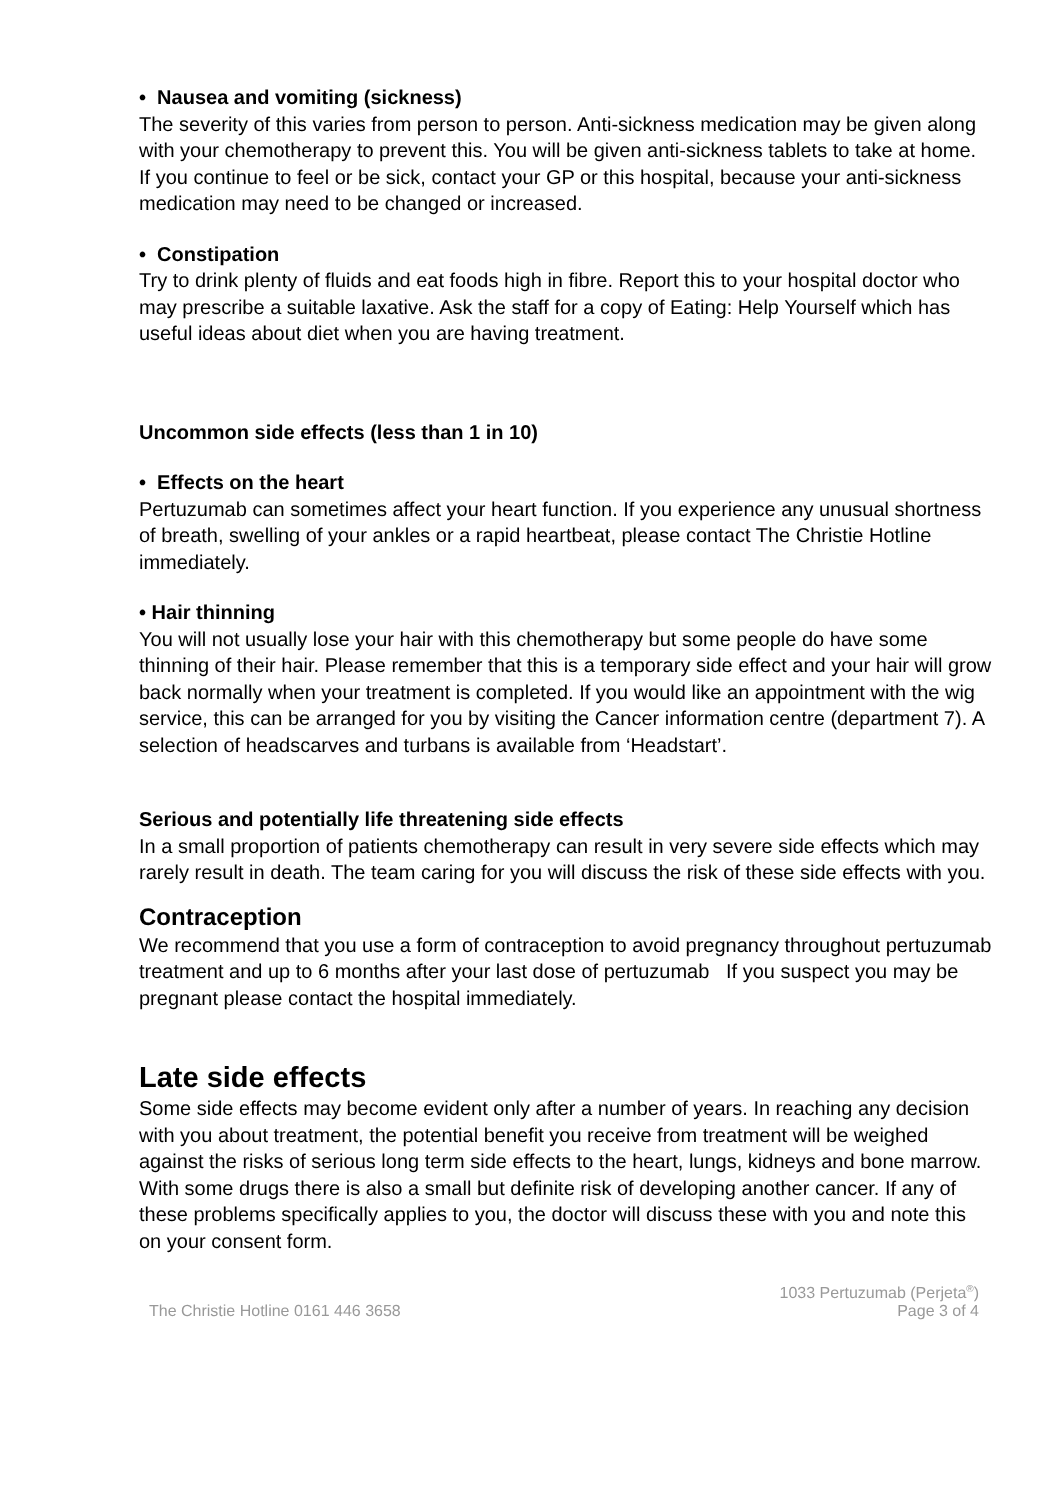• Nausea and vomiting (sickness)
The severity of this varies from person to person. Anti-sickness medication may be given along with your chemotherapy to prevent this. You will be given anti-sickness tablets to take at home. If you continue to feel or be sick, contact your GP or this hospital, because your anti-sickness medication may need to be changed or increased.
• Constipation
Try to drink plenty of fluids and eat foods high in fibre. Report this to your hospital doctor who may prescribe a suitable laxative. Ask the staff for a copy of Eating: Help Yourself which has useful ideas about diet when you are having treatment.
Uncommon side effects (less than 1 in 10)
• Effects on the heart
Pertuzumab can sometimes affect your heart function. If you experience any unusual shortness of breath, swelling of your ankles or a rapid heartbeat, please contact The Christie Hotline immediately.
• Hair thinning
You will not usually lose your hair with this chemotherapy but some people do have some thinning of their hair. Please remember that this is a temporary side effect and your hair will grow back normally when your treatment is completed. If you would like an appointment with the wig service, this can be arranged for you by visiting the Cancer information centre (department 7). A selection of headscarves and turbans is available from ‘Headstart’.
Serious and potentially life threatening side effects
In a small proportion of patients chemotherapy can result in very severe side effects which may rarely result in death. The team caring for you will discuss the risk of these side effects with you.
Contraception
We recommend that you use a form of contraception to avoid pregnancy throughout pertuzumab treatment and up to 6 months after your last dose of pertuzumab If you suspect you may be pregnant please contact the hospital immediately.
Late side effects
Some side effects may become evident only after a number of years. In reaching any decision with you about treatment, the potential benefit you receive from treatment will be weighed against the risks of serious long term side effects to the heart, lungs, kidneys and bone marrow. With some drugs there is also a small but definite risk of developing another cancer. If any of these problems specifically applies to you, the doctor will discuss these with you and note this on your consent form.
The Christie Hotline 0161 446 3658
1033 Pertuzumab (Perjeta<sup>®</sup>)
Page 3 of 4